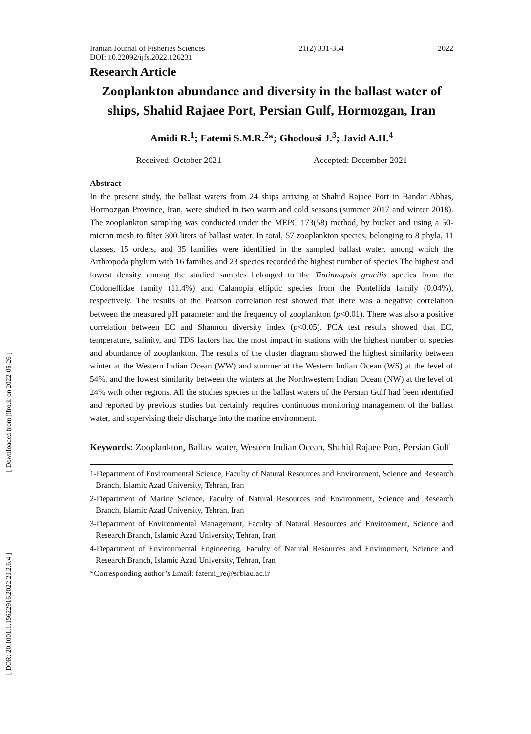[ Downloaded from jifro.ir on 2022-06-26 ]
[ DOR: 20.1001.1.15622916.2022.21.2.6.4 ]
Iranian Journal of Fisheries Sciences 21(2) 331-354 2022
DOI: 10.22092/ijfs.2022.126231
Research Article
Zooplankton abundance and diversity in the ballast water of ships, Shahid Rajaee Port, Persian Gulf, Hormozgan, Iran
Amidi R.<sup>1</sup>; Fatemi S.M.R.<sup>2</sup>*; Ghodousi J.<sup>3</sup>; Javid A.H.<sup>4</sup>
Received: October 2021 Accepted: December 2021
Abstract
In the present study, the ballast waters from 24 ships arriving at Shahid Rajaee Port in Bandar Abbas, Hormozgan Province, Iran, were studied in two warm and cold seasons (summer 2017 and winter 2018). The zooplankton sampling was conducted under the MEPC 173(58) method, by bucket and using a 50-micron mesh to filter 300 liters of ballast water. In total, 57 zooplankton species, belonging to 8 phyla, 11 classes, 15 orders, and 35 families were identified in the sampled ballast water, among which the Arthropoda phylum with 16 families and 23 species recorded the highest number of species The highest and lowest density among the studied samples belonged to the Tintinnopsis gracilis species from the Codonellidae family (11.4%) and Calanopia elliptic species from the Pontellida family (0.04%), respectively. The results of the Pearson correlation test showed that there was a negative correlation between the measured pH parameter and the frequency of zooplankton (p<0.01). There was also a positive correlation between EC and Shannon diversity index (p<0.05). PCA test results showed that EC, temperature, salinity, and TDS factors had the most impact in stations with the highest number of species and abundance of zooplankton. The results of the cluster diagram showed the highest similarity between winter at the Western Indian Ocean (WW) and summer at the Western Indian Ocean (WS) at the level of 54%, and the lowest similarity between the winters at the Northwestern Indian Ocean (NW) at the level of 24% with other regions. All the studies species in the ballast waters of the Persian Gulf had been identified and reported by previous studies but certainly requires continuous monitoring management of the ballast water, and supervising their discharge into the marine environment.
Keywords: Zooplankton, Ballast water, Western Indian Ocean, Shahid Rajaee Port, Persian Gulf
1-Department of Environmental Science, Faculty of Natural Resources and Environment, Science and Research Branch, Islamic Azad University, Tehran, Iran
2-Department of Marine Science, Faculty of Natural Resources and Environment, Science and Research Branch, Islamic Azad University, Tehran, Iran
3-Department of Environmental Management, Faculty of Natural Resources and Environment, Science and Research Branch, Islamic Azad University, Tehran, Iran
4-Department of Environmental Engineering, Faculty of Natural Resources and Environment, Science and Research Branch, Islamic Azad University, Tehran, Iran
*Corresponding author’s Email: fatemi_re@srbiau.ac.ir